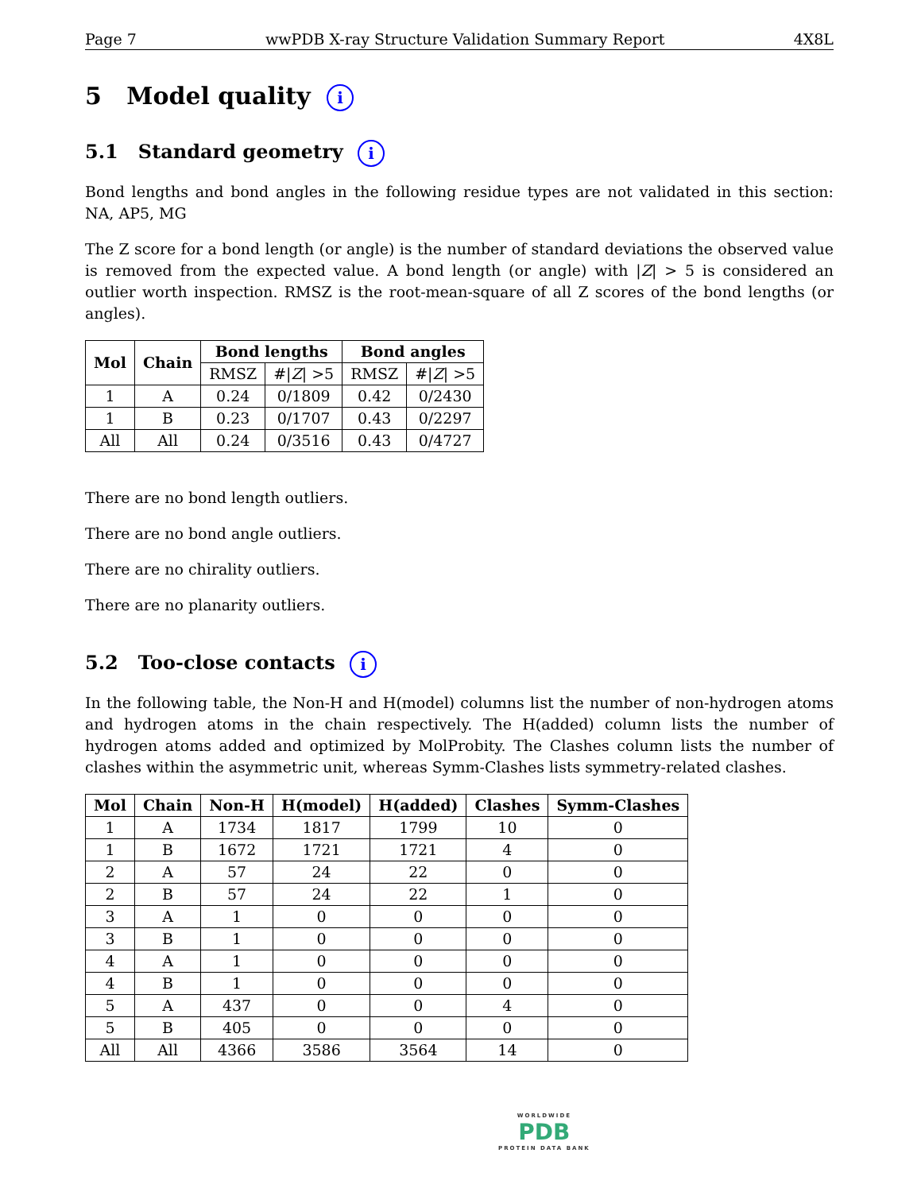Page 7 wwPDB X-ray Structure Validation Summary Report 4X8L
5 Model quality i
5.1 Standard geometry i
Bond lengths and bond angles in the following residue types are not validated in this section: NA, AP5, MG
The Z score for a bond length (or angle) is the number of standard deviations the observed value is removed from the expected value. A bond length (or angle) with |Z| > 5 is considered an outlier worth inspection. RMSZ is the root-mean-square of all Z scores of the bond lengths (or angles).
| Mol | Chain | Bond lengths | | Bond angles | |
| --- | --- | --- | --- | --- | --- |
| | | RMSZ | #/ Z / >5 | RMSZ | #/ Z / >5 |
| 1 | A | 0.24 | 0/1809 | 0.42 | 0/2430 |
| 1 | B | 0.23 | 0/1707 | 0.43 | 0/2297 |
| All | All | 0.24 | 0/3516 | 0.43 | 0/4727 |
There are no bond length outliers.
There are no bond angle outliers.
There are no chirality outliers.
There are no planarity outliers.
5.2 Too-close contacts i
In the following table, the Non-H and H(model) columns list the number of non-hydrogen atoms and hydrogen atoms in the chain respectively. The H(added) column lists the number of hydrogen atoms added and optimized by MolProbity. The Clashes column lists the number of clashes within the asymmetric unit, whereas Symm-Clashes lists symmetry-related clashes.
| Mol | Chain | Non-H | H(model) | H(added) | Clashes | Symm-Clashes |
| --- | --- | --- | --- | --- | --- | --- |
| 1 | A | 1734 | 1817 | 1799 | 10 | 0 |
| 1 | B | 1672 | 1721 | 1721 | 4 | 0 |
| 2 | A | 57 | 24 | 22 | 0 | 0 |
| 2 | B | 57 | 24 | 22 | 1 | 0 |
| 3 | A | 1 | 0 | 0 | 0 | 0 |
| 3 | B | 1 | 0 | 0 | 0 | 0 |
| 4 | A | 1 | 0 | 0 | 0 | 0 |
| 4 | B | 1 | 0 | 0 | 0 | 0 |
| 5 | A | 437 | 0 | 0 | 4 | 0 |
| 5 | B | 405 | 0 | 0 | 0 | 0 |
| All | All | 4366 | 3586 | 3564 | 14 | 0 |
WORLDWIDE
PDB
PROTEIN DATA BANK